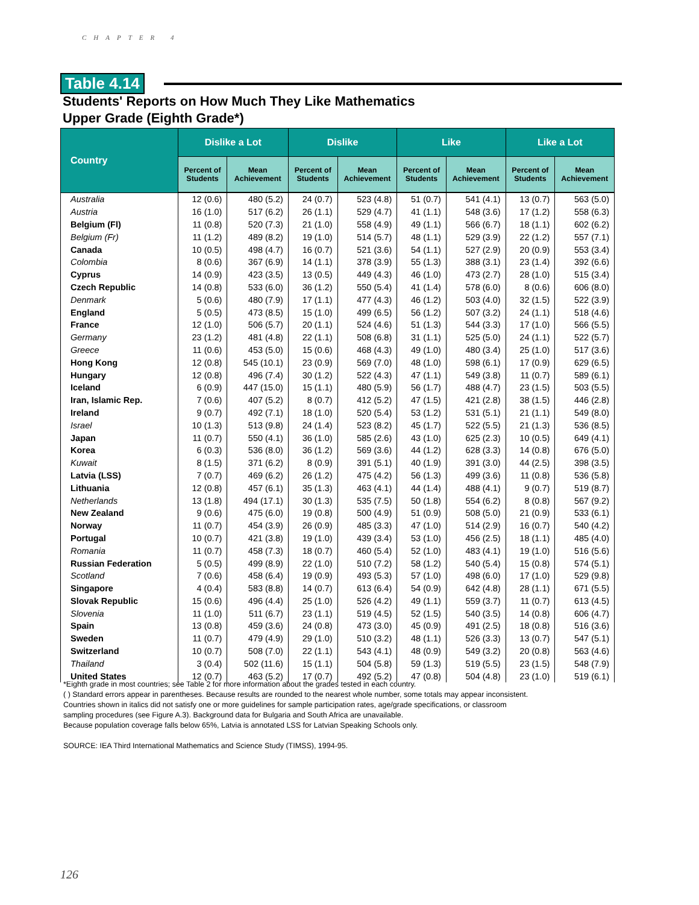CHAPTER 4
Table 4.14
Students' Reports on How Much They Like Mathematics
Upper Grade (Eighth Grade*)
| Country | Dislike a Lot | | Dislike | | Like | | Like a Lot | |
| --- | --- | --- | --- | --- | --- | --- | --- | --- |
| | Percent of Students | Mean Achievement | Percent of Students | Mean Achievement | Percent of Students | Mean Achievement | Percent of Students | Mean Achievement |
| Australia | 12 (0.6) | 480 (5.2) | 24 (0.7) | 523 (4.8) | 51 (0.7) | 541 (4.1) | 13 (0.7) | 563 (5.0) |
| Austria | 16 (1.0) | 517 (6.2) | 26 (1.1) | 529 (4.7) | 41 (1.1) | 548 (3.6) | 17 (1.2) | 558 (6.3) |
| Belgium (Fl) | 11 (0.8) | 520 (7.3) | 21 (1.0) | 558 (4.9) | 49 (1.1) | 566 (6.7) | 18 (1.1) | 602 (6.2) |
| Belgium (Fr) | 11 (1.2) | 489 (8.2) | 19 (1.0) | 514 (5.7) | 48 (1.1) | 529 (3.9) | 22 (1.2) | 557 (7.1) |
| Canada | 10 (0.5) | 498 (4.7) | 16 (0.7) | 521 (3.6) | 54 (1.1) | 527 (2.9) | 20 (0.9) | 553 (3.4) |
| Colombia | 8 (0.6) | 367 (6.9) | 14 (1.1) | 378 (3.9) | 55 (1.3) | 388 (3.1) | 23 (1.4) | 392 (6.6) |
| Cyprus | 14 (0.9) | 423 (3.5) | 13 (0.5) | 449 (4.3) | 46 (1.0) | 473 (2.7) | 28 (1.0) | 515 (3.4) |
| Czech Republic | 14 (0.8) | 533 (6.0) | 36 (1.2) | 550 (5.4) | 41 (1.4) | 578 (6.0) | 8 (0.6) | 606 (8.0) |
| Denmark | 5 (0.6) | 480 (7.9) | 17 (1.1) | 477 (4.3) | 46 (1.2) | 503 (4.0) | 32 (1.5) | 522 (3.9) |
| England | 5 (0.5) | 473 (8.5) | 15 (1.0) | 499 (6.5) | 56 (1.2) | 507 (3.2) | 24 (1.1) | 518 (4.6) |
| France | 12 (1.0) | 506 (5.7) | 20 (1.1) | 524 (4.6) | 51 (1.3) | 544 (3.3) | 17 (1.0) | 566 (5.5) |
| Germany | 23 (1.2) | 481 (4.8) | 22 (1.1) | 508 (6.8) | 31 (1.1) | 525 (5.0) | 24 (1.1) | 522 (5.7) |
| Greece | 11 (0.6) | 453 (5.0) | 15 (0.6) | 468 (4.3) | 49 (1.0) | 480 (3.4) | 25 (1.0) | 517 (3.6) |
| Hong Kong | 12 (0.8) | 545 (10.1) | 23 (0.9) | 569 (7.0) | 48 (1.0) | 598 (6.1) | 17 (0.9) | 629 (6.5) |
| Hungary | 12 (0.8) | 496 (7.4) | 30 (1.2) | 522 (4.3) | 47 (1.1) | 549 (3.8) | 11 (0.7) | 589 (6.1) |
| Iceland | 6 (0.9) | 447 (15.0) | 15 (1.1) | 480 (5.9) | 56 (1.7) | 488 (4.7) | 23 (1.5) | 503 (5.5) |
| Iran, Islamic Rep. | 7 (0.6) | 407 (5.2) | 8 (0.7) | 412 (5.2) | 47 (1.5) | 421 (2.8) | 38 (1.5) | 446 (2.8) |
| Ireland | 9 (0.7) | 492 (7.1) | 18 (1.0) | 520 (5.4) | 53 (1.2) | 531 (5.1) | 21 (1.1) | 549 (8.0) |
| Israel | 10 (1.3) | 513 (9.8) | 24 (1.4) | 523 (8.2) | 45 (1.7) | 522 (5.5) | 21 (1.3) | 536 (8.5) |
| Japan | 11 (0.7) | 550 (4.1) | 36 (1.0) | 585 (2.6) | 43 (1.0) | 625 (2.3) | 10 (0.5) | 649 (4.1) |
| Korea | 6 (0.3) | 536 (8.0) | 36 (1.2) | 569 (3.6) | 44 (1.2) | 628 (3.3) | 14 (0.8) | 676 (5.0) |
| Kuwait | 8 (1.5) | 371 (6.2) | 8 (0.9) | 391 (5.1) | 40 (1.9) | 391 (3.0) | 44 (2.5) | 398 (3.5) |
| Latvia (LSS) | 7 (0.7) | 469 (6.2) | 26 (1.2) | 475 (4.2) | 56 (1.3) | 499 (3.6) | 11 (0.8) | 536 (5.8) |
| Lithuania | 12 (0.8) | 457 (6.1) | 35 (1.3) | 463 (4.1) | 44 (1.4) | 488 (4.1) | 9 (0.7) | 519 (8.7) |
| Netherlands | 13 (1.8) | 494 (17.1) | 30 (1.3) | 535 (7.5) | 50 (1.8) | 554 (6.2) | 8 (0.8) | 567 (9.2) |
| New Zealand | 9 (0.6) | 475 (6.0) | 19 (0.8) | 500 (4.9) | 51 (0.9) | 508 (5.0) | 21 (0.9) | 533 (6.1) |
| Norway | 11 (0.7) | 454 (3.9) | 26 (0.9) | 485 (3.3) | 47 (1.0) | 514 (2.9) | 16 (0.7) | 540 (4.2) |
| Portugal | 10 (0.7) | 421 (3.8) | 19 (1.0) | 439 (3.4) | 53 (1.0) | 456 (2.5) | 18 (1.1) | 485 (4.0) |
| Romania | 11 (0.7) | 458 (7.3) | 18 (0.7) | 460 (5.4) | 52 (1.0) | 483 (4.1) | 19 (1.0) | 516 (5.6) |
| Russian Federation | 5 (0.5) | 499 (8.9) | 22 (1.0) | 510 (7.2) | 58 (1.2) | 540 (5.4) | 15 (0.8) | 574 (5.1) |
| Scotland | 7 (0.6) | 458 (6.4) | 19 (0.9) | 493 (5.3) | 57 (1.0) | 498 (6.0) | 17 (1.0) | 529 (9.8) |
| Singapore | 4 (0.4) | 583 (8.8) | 14 (0.7) | 613 (6.4) | 54 (0.9) | 642 (4.8) | 28 (1.1) | 671 (5.5) |
| Slovak Republic | 15 (0.6) | 496 (4.4) | 25 (1.0) | 526 (4.2) | 49 (1.1) | 559 (3.7) | 11 (0.7) | 613 (4.5) |
| Slovenia | 11 (1.0) | 511 (6.7) | 23 (1.1) | 519 (4.5) | 52 (1.5) | 540 (3.5) | 14 (0.8) | 606 (4.7) |
| Spain | 13 (0.8) | 459 (3.6) | 24 (0.8) | 473 (3.0) | 45 (0.9) | 491 (2.5) | 18 (0.8) | 516 (3.6) |
| Sweden | 11 (0.7) | 479 (4.9) | 29 (1.0) | 510 (3.2) | 48 (1.1) | 526 (3.3) | 13 (0.7) | 547 (5.1) |
| Switzerland | 10 (0.7) | 508 (7.0) | 22 (1.1) | 543 (4.1) | 48 (0.9) | 549 (3.2) | 20 (0.8) | 563 (4.6) |
| Thailand | 3 (0.4) | 502 (11.6) | 15 (1.1) | 504 (5.8) | 59 (1.3) | 519 (5.5) | 23 (1.5) | 548 (7.9) |
| United States | 12 (0.7) | 463 (5.2) | 17 (0.7) | 492 (5.2) | 47 (0.8) | 504 (4.8) | 23 (1.0) | 519 (6.1) |
*Eighth grade in most countries; see Table 2 for more information about the grades tested in each country.
( ) Standard errors appear in parentheses. Because results are rounded to the nearest whole number, some totals may appear inconsistent.
Countries shown in italics did not satisfy one or more guidelines for sample participation rates, age/grade specifications, or classroom
sampling procedures (see Figure A.3). Background data for Bulgaria and South Africa are unavailable.
Because population coverage falls below 65%, Latvia is annotated LSS for Latvian Speaking Schools only.
SOURCE: IEA Third International Mathematics and Science Study (TIMSS), 1994-95.
126